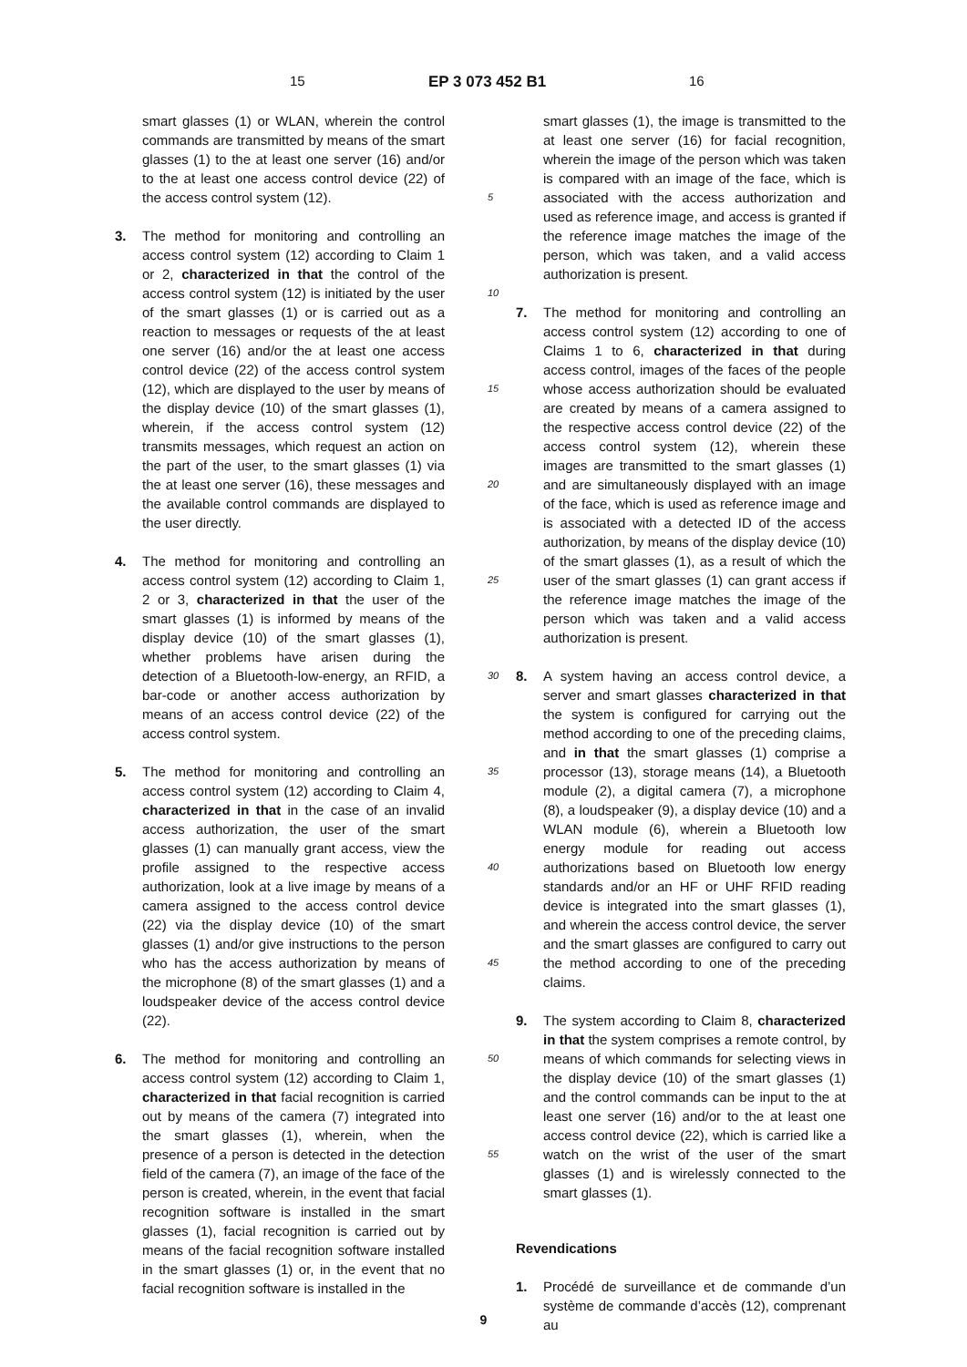15 EP 3 073 452 B1 16
smart glasses (1) or WLAN, wherein the control commands are transmitted by means of the smart glasses (1) to the at least one server (16) and/or to the at least one access control device (22) of the access control system (12).
3. The method for monitoring and controlling an access control system (12) according to Claim 1 or 2, characterized in that the control of the access control system (12) is initiated by the user of the smart glasses (1) or is carried out as a reaction to messages or requests of the at least one server (16) and/or the at least one access control device (22) of the access control system (12), which are displayed to the user by means of the display device (10) of the smart glasses (1), wherein, if the access control system (12) transmits messages, which request an action on the part of the user, to the smart glasses (1) via the at least one server (16), these messages and the available control commands are displayed to the user directly.
4. The method for monitoring and controlling an access control system (12) according to Claim 1, 2 or 3, characterized in that the user of the smart glasses (1) is informed by means of the display device (10) of the smart glasses (1), whether problems have arisen during the detection of a Bluetooth-low-energy, an RFID, a bar-code or another access authorization by means of an access control device (22) of the access control system.
5. The method for monitoring and controlling an access control system (12) according to Claim 4, characterized in that in the case of an invalid access authorization, the user of the smart glasses (1) can manually grant access, view the profile assigned to the respective access authorization, look at a live image by means of a camera assigned to the access control device (22) via the display device (10) of the smart glasses (1) and/or give instructions to the person who has the access authorization by means of the microphone (8) of the smart glasses (1) and a loudspeaker device of the access control device (22).
6. The method for monitoring and controlling an access control system (12) according to Claim 1, characterized in that facial recognition is carried out by means of the camera (7) integrated into the smart glasses (1), wherein, when the presence of a person is detected in the detection field of the camera (7), an image of the face of the person is created, wherein, in the event that facial recognition software is installed in the smart glasses (1), facial recognition is carried out by means of the facial recognition software installed in the smart glasses (1) or, in the event that no facial recognition software is installed in the
5
10
15
20
25
30
35
40
45
50
55
smart glasses (1), the image is transmitted to the at least one server (16) for facial recognition, wherein the image of the person which was taken is compared with an image of the face, which is associated with the access authorization and used as reference image, and access is granted if the reference image matches the image of the person, which was taken, and a valid access authorization is present.
7. The method for monitoring and controlling an access control system (12) according to one of Claims 1 to 6, characterized in that during access control, images of the faces of the people whose access authorization should be evaluated are created by means of a camera assigned to the respective access control device (22) of the access control system (12), wherein these images are transmitted to the smart glasses (1) and are simultaneously displayed with an image of the face, which is used as reference image and is associated with a detected ID of the access authorization, by means of the display device (10) of the smart glasses (1), as a result of which the user of the smart glasses (1) can grant access if the reference image matches the image of the person which was taken and a valid access authorization is present.
8. A system having an access control device, a server and smart glasses characterized in that the system is configured for carrying out the method according to one of the preceding claims, and in that the smart glasses (1) comprise a processor (13), storage means (14), a Bluetooth module (2), a digital camera (7), a microphone (8), a loudspeaker (9), a display device (10) and a WLAN module (6), wherein a Bluetooth low energy module for reading out access authorizations based on Bluetooth low energy standards and/or an HF or UHF RFID reading device is integrated into the smart glasses (1), and wherein the access control device, the server and the smart glasses are configured to carry out the method according to one of the preceding claims.
9. The system according to Claim 8, characterized in that the system comprises a remote control, by means of which commands for selecting views in the display device (10) of the smart glasses (1) and the control commands can be input to the at least one server (16) and/or to the at least one access control device (22), which is carried like a watch on the wrist of the user of the smart glasses (1) and is wirelessly connected to the smart glasses (1).
Revendications
1. Procédé de surveillance et de commande d’un système de commande d’accès (12), comprenant au
9